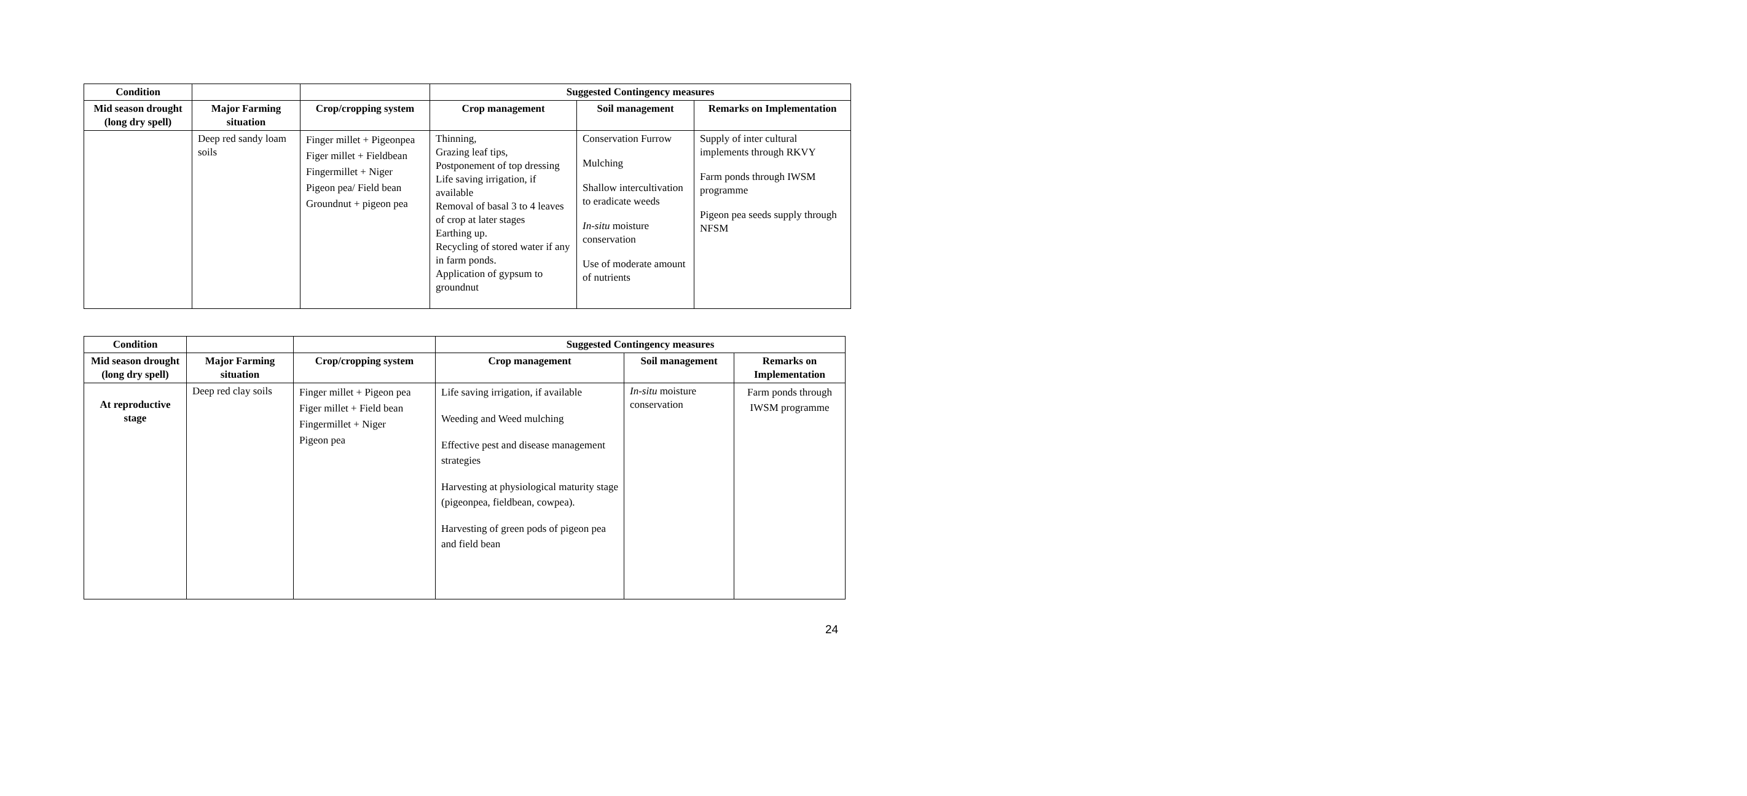| Condition | | | Suggested Contingency measures | | |
| --- | --- | --- | --- | --- | --- |
| Mid season drought (long dry spell) | Major Farming situation | Crop/cropping system | Crop management | Soil management | Remarks on Implementation |
| | Deep red sandy loam soils | Finger millet + Pigeonpea Figer millet + Fieldbean Fingermillet + Niger Pigeon pea/ Field bean Groundnut + pigeon pea | Thinning, Grazing leaf tips, Postponement of top dressing Life saving irrigation, if available Removal of basal 3 to 4 leaves of crop at later stages Earthing up. Recycling of stored water if any in farm ponds. Application of gypsum to groundnut | Conservation Furrow Mulching Shallow intercultivation to eradicate weeds In-situ moisture conservation Use of moderate amount of nutrients | Supply of inter cultural implements through RKVY Farm ponds through IWSM programme Pigeon pea seeds supply through NFSM |
| Condition | | | Suggested Contingency measures | | |
| --- | --- | --- | --- | --- | --- |
| Mid season drought (long dry spell) | Major Farming situation | Crop/cropping system | Crop management | Soil management | Remarks on Implementation |
| At reproductive stage | Deep red clay soils | Finger millet + Pigeon pea Figer millet + Field bean Fingermillet + Niger Pigeon pea | Life saving irrigation, if available Weeding and Weed mulching Effective pest and disease management strategies Harvesting at physiological maturity stage (pigeonpea, fieldbean, cowpea). Harvesting of green pods of pigeon pea and field bean | In-situ moisture conservation | Farm ponds through IWSM programme |
24